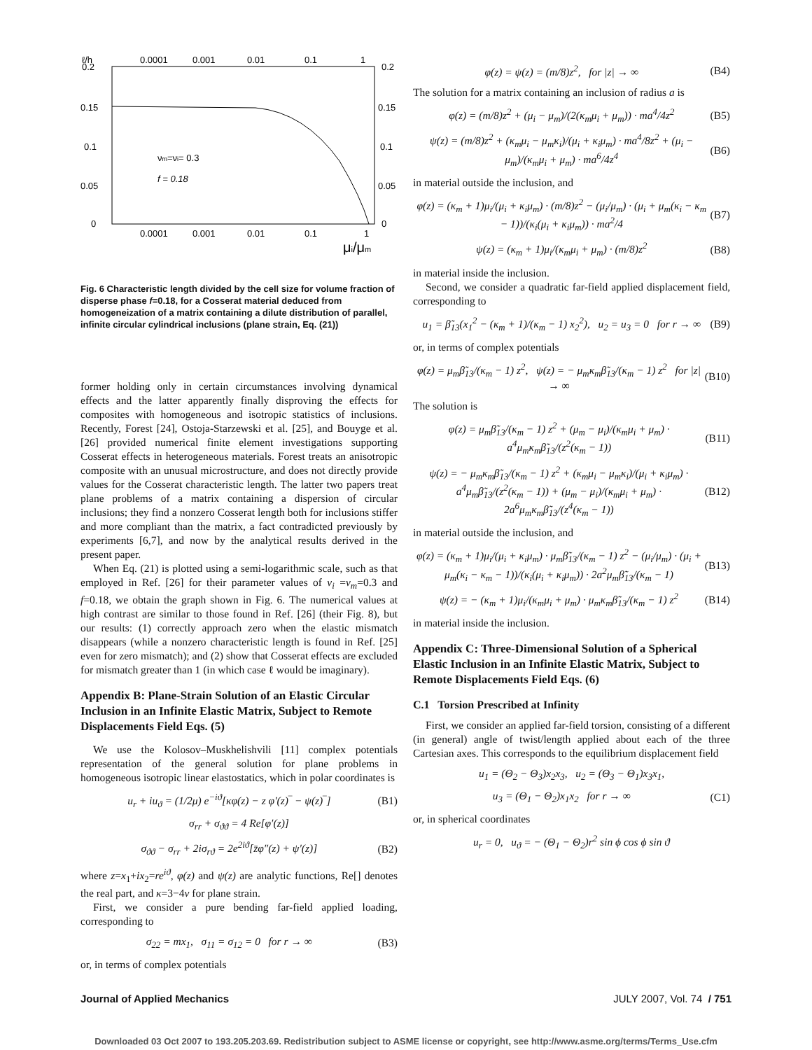ℓ/h
0.2
0.15
0.1
0.05
0
0.2
0.15
0.1
0.05
0
0.0001
0.001
0.01
0.1
1
0.0001
0.001
0.01
0.1
1
νm=νi= 0.3
f = 0.18
μi/μm
Fig. 6 Characteristic length divided by the cell size for volume fraction of disperse phase f=0.18, for a Cosserat material deduced from homogeneization of a matrix containing a dilute distribution of parallel, infinite circular cylindrical inclusions (plane strain, Eq. (21))
former holding only in certain circumstances involving dynamical effects and the latter apparently finally disproving the effects for composites with homogeneous and isotropic statistics of inclusions. Recently, Forest [24], Ostoja-Starzewski et al. [25], and Bouyge et al. [26] provided numerical finite element investigations supporting Cosserat effects in heterogeneous materials. Forest treats an anisotropic composite with an unusual microstructure, and does not directly provide values for the Cosserat characteristic length. The latter two papers treat plane problems of a matrix containing a dispersion of circular inclusions; they find a nonzero Cosserat length both for inclusions stiffer and more compliant than the matrix, a fact contradicted previously by experiments [6,7], and now by the analytical results derived in the present paper.
When Eq. (21) is plotted using a semi-logarithmic scale, such as that employed in Ref. [26] for their parameter values of ν<sub>i</sub> =ν<sub>m</sub>=0.3 and f=0.18, we obtain the graph shown in Fig. 6. The numerical values at high contrast are similar to those found in Ref. [26] (their Fig. 8), but our results: (1) correctly approach zero when the elastic mismatch disappears (while a nonzero characteristic length is found in Ref. [25] even for zero mismatch); and (2) show that Cosserat effects are excluded for mismatch greater than 1 (in which case ℓ would be imaginary).
Appendix B: Plane-Strain Solution of an Elastic Circular Inclusion in an Infinite Elastic Matrix, Subject to Remote Displacements Field Eqs. (5)
We use the Kolosov–Muskhelishvili [11] complex potentials representation of the general solution for plane problems in homogeneous isotropic linear elastostatics, which in polar coordinates is
u<sub>r</sub> + iu<sub>ϑ</sub> = (1/2μ) e<sup>−iϑ</sup>[κφ(z) − z φ′(z)‾ − ψ(z)‾] (B1)
σ<sub>rr</sub> + σ<sub>ϑϑ</sub> = 4 Re[φ′(z)]
σ<sub>ϑϑ</sub> − σ<sub>rr</sub> + 2iσ<sub>rϑ</sub> = 2e<sup>2iϑ</sup>[z̄φ″(z) + ψ′(z)] (B2)
where z=x<sub>1</sub>+ix<sub>2</sub>=re<sup>iϑ</sup>, φ(z) and ψ(z) are analytic functions, Re[] denotes the real part, and κ=3−4ν for plane strain.
First, we consider a pure bending far-field applied loading, corresponding to
σ<sub>22</sub> = mx<sub>1</sub>, σ<sub>11</sub> = σ<sub>12</sub> = 0 for r → ∞ (B3)
or, in terms of complex potentials
φ(z) = ψ(z) = (m/8)z<sup>2</sup>, for |z| → ∞ (B4)
The solution for a matrix containing an inclusion of radius a is
φ(z) = (m/8)z<sup>2</sup> + (μ<sub>i</sub> − μ<sub>m</sub>)/(2(κ<sub>m</sub>μ<sub>i</sub> + μ<sub>m</sub>)) · ma<sup>4</sup>/4z<sup>2</sup> (B5)
ψ(z) = (m/8)z<sup>2</sup> + (κ<sub>m</sub>μ<sub>i</sub> − μ<sub>m</sub>κ<sub>i</sub>)/(μ<sub>i</sub> + κ<sub>i</sub>μ<sub>m</sub>) · ma<sup>4</sup>/8z<sup>2</sup> + (μ<sub>i</sub> − μ<sub>m</sub>)/(κ<sub>m</sub>μ<sub>i</sub> + μ<sub>m</sub>) · ma<sup>6</sup>/4z<sup>4</sup> (B6)
in material outside the inclusion, and
φ(z) = (κ<sub>m</sub> + 1)μ<sub>i</sub>/(μ<sub>i</sub> + κ<sub>i</sub>μ<sub>m</sub>) · (m/8)z<sup>2</sup> − (μ<sub>i</sub>/μ<sub>m</sub>) · (μ<sub>i</sub> + μ<sub>m</sub>(κ<sub>i</sub> − κ<sub>m</sub> − 1))/(κ<sub>i</sub>(μ<sub>i</sub> + κ<sub>i</sub>μ<sub>m</sub>)) · ma<sup>2</sup>/4 (B7)
ψ(z) = (κ<sub>m</sub> + 1)μ<sub>i</sub>/(κ<sub>m</sub>μ<sub>i</sub> + μ<sub>m</sub>) · (m/8)z<sup>2</sup> (B8)
in material inside the inclusion.
Second, we consider a quadratic far-field applied displacement field, corresponding to
u<sub>1</sub> = β̃<sub>13</sub>(x<sub>1</sub><sup>2</sup> − (κ<sub>m</sub> + 1)/(κ<sub>m</sub> − 1) x<sub>2</sub><sup>2</sup>), u<sub>2</sub> = u<sub>3</sub> = 0 for r → ∞ (B9)
or, in terms of complex potentials
φ(z) = μ<sub>m</sub>β̃<sub>13</sub>/(κ<sub>m</sub> − 1) z<sup>2</sup>, ψ(z) = − μ<sub>m</sub>κ<sub>m</sub>β̃<sub>13</sub>/(κ<sub>m</sub> − 1) z<sup>2</sup> for |z| → ∞ (B10)
The solution is
φ(z) = μ<sub>m</sub>β̃<sub>13</sub>/(κ<sub>m</sub> − 1) z<sup>2</sup> + (μ<sub>m</sub> − μ<sub>i</sub>)/(κ<sub>m</sub>μ<sub>i</sub> + μ<sub>m</sub>) · a<sup>4</sup>μ<sub>m</sub>κ<sub>m</sub>β̃<sub>13</sub>/(z<sup>2</sup>(κ<sub>m</sub> − 1)) (B11)
ψ(z) = − μ<sub>m</sub>κ<sub>m</sub>β̃<sub>13</sub>/(κ<sub>m</sub> − 1) z<sup>2</sup> + (κ<sub>m</sub>μ<sub>i</sub> − μ<sub>m</sub>κ<sub>i</sub>)/(μ<sub>i</sub> + κ<sub>i</sub>μ<sub>m</sub>) · a<sup>4</sup>μ<sub>m</sub>β̃<sub>13</sub>/(z<sup>2</sup>(κ<sub>m</sub> − 1)) + (μ<sub>m</sub> − μ<sub>i</sub>)/(κ<sub>m</sub>μ<sub>i</sub> + μ<sub>m</sub>) · 2a<sup>6</sup>μ<sub>m</sub>κ<sub>m</sub>β̃<sub>13</sub>/(z<sup>4</sup>(κ<sub>m</sub> − 1)) (B12)
in material outside the inclusion, and
φ(z) = (κ<sub>m</sub> + 1)μ<sub>i</sub>/(μ<sub>i</sub> + κ<sub>i</sub>μ<sub>m</sub>) · μ<sub>m</sub>β̃<sub>13</sub>/(κ<sub>m</sub> − 1) z<sup>2</sup> − (μ<sub>i</sub>/μ<sub>m</sub>) · (μ<sub>i</sub> + μ<sub>m</sub>(κ<sub>i</sub> − κ<sub>m</sub> − 1))/(κ<sub>i</sub>(μ<sub>i</sub> + κ<sub>i</sub>μ<sub>m</sub>)) · 2a<sup>2</sup>μ<sub>m</sub>β̃<sub>13</sub>/(κ<sub>m</sub> − 1) (B13)
ψ(z) = − (κ<sub>m</sub> + 1)μ<sub>i</sub>/(κ<sub>m</sub>μ<sub>i</sub> + μ<sub>m</sub>) · μ<sub>m</sub>κ<sub>m</sub>β̃<sub>13</sub>/(κ<sub>m</sub> − 1) z<sup>2</sup> (B14)
in material inside the inclusion.
Appendix C: Three-Dimensional Solution of a Spherical Elastic Inclusion in an Infinite Elastic Matrix, Subject to Remote Displacements Field Eqs. (6)
C.1 Torsion Prescribed at Infinity
First, we consider an applied far-field torsion, consisting of a different (in general) angle of twist/length applied about each of the three Cartesian axes. This corresponds to the equilibrium displacement field
u<sub>1</sub> = (Θ<sub>2</sub> − Θ<sub>3</sub>)x<sub>2</sub>x<sub>3</sub>, u<sub>2</sub> = (Θ<sub>3</sub> − Θ<sub>1</sub>)x<sub>3</sub>x<sub>1</sub>,
u<sub>3</sub> = (Θ<sub>1</sub> − Θ<sub>2</sub>)x<sub>1</sub>x<sub>2</sub> for r → ∞ (C1)
or, in spherical coordinates
u<sub>r</sub> = 0, u<sub>ϑ</sub> = − (Θ<sub>1</sub> − Θ<sub>2</sub>)r<sup>2</sup> sin ϕ cos ϕ sin ϑ
Journal of Applied Mechanics JULY 2007, Vol. 74 / 751
Downloaded 03 Oct 2007 to 193.205.203.69. Redistribution subject to ASME license or copyright, see http://www.asme.org/terms/Terms_Use.cfm